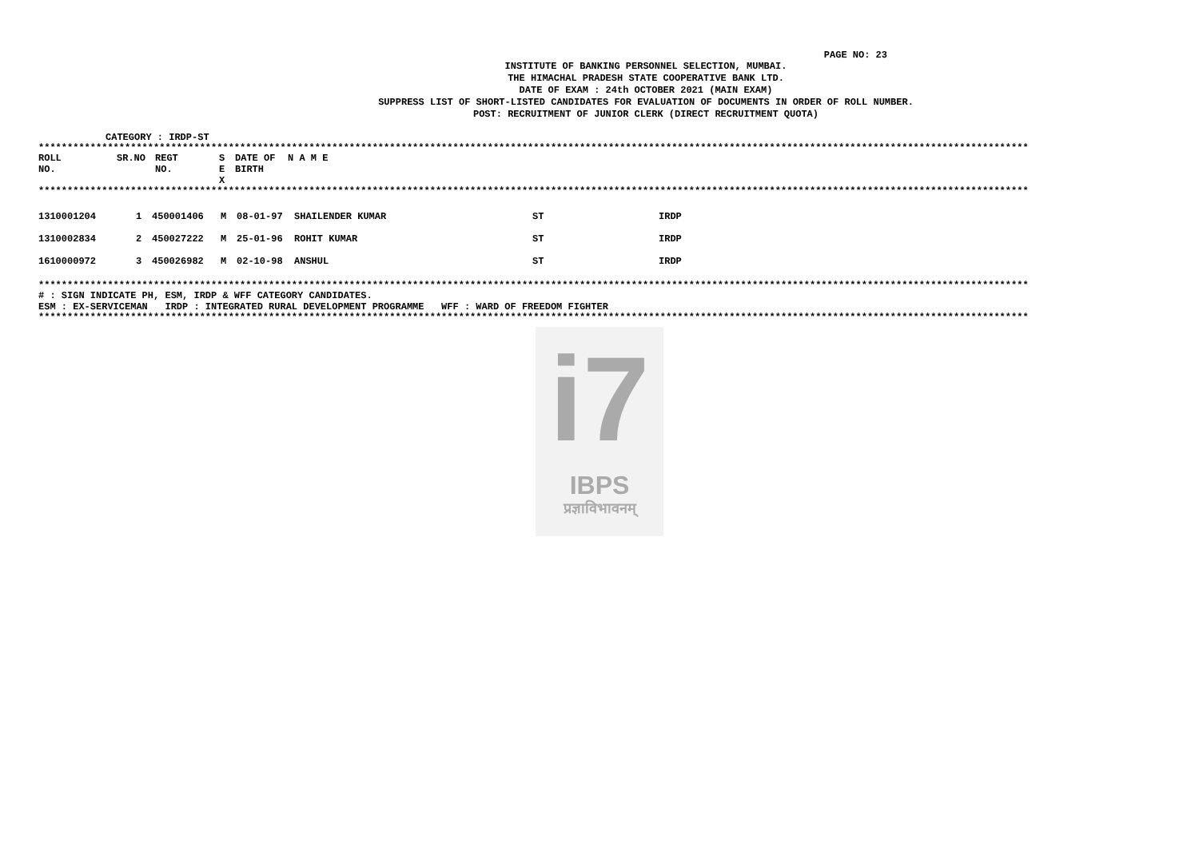PAGE NO: 23
INSTITUTE OF BANKING PERSONNEL SELECTION, MUMBAI.
THE HIMACHAL PRADESH STATE COOPERATIVE BANK LTD.
DATE OF EXAM : 24th OCTOBER 2021 (MAIN EXAM)
SUPPRESS LIST OF SHORT-LISTED CANDIDATES FOR EVALUATION OF DOCUMENTS IN ORDER OF ROLL NUMBER.
POST: RECRUITMENT OF JUNIOR CLERK (DIRECT RECRUITMENT QUOTA)
CATEGORY : IRDP-ST
****************************************************************************************************************************************************************************
| ROLL NO. | SR.NO | REGT NO. | S E X | DATE OF BIRTH | N A M E |
| --- | --- | --- | --- | --- | --- |
****************************************************************************************************************************************************************************
| 1310001204 | 1 | 450001406 | M | 08-01-97 | SHAILENDER KUMAR | ST | IRDP |
| 1310002834 | 2 | 450027222 | M | 25-01-96 | ROHIT KUMAR | ST | IRDP |
| 1610000972 | 3 | 450026982 | M | 02-10-98 | ANSHUL | ST | IRDP |
****************************************************************************************************************************************************************************
# : SIGN INDICATE PH, ESM, IRDP & WFF CATEGORY CANDIDATES.
ESM : EX-SERVICEMAN IRDP : INTEGRATED RURAL DEVELOPMENT PROGRAMME WFF : WARD OF FREEDOM FIGHTER
****************************************************************************************************************************************************************************
i7
IBPS
प्रज्ञाविभावनम्